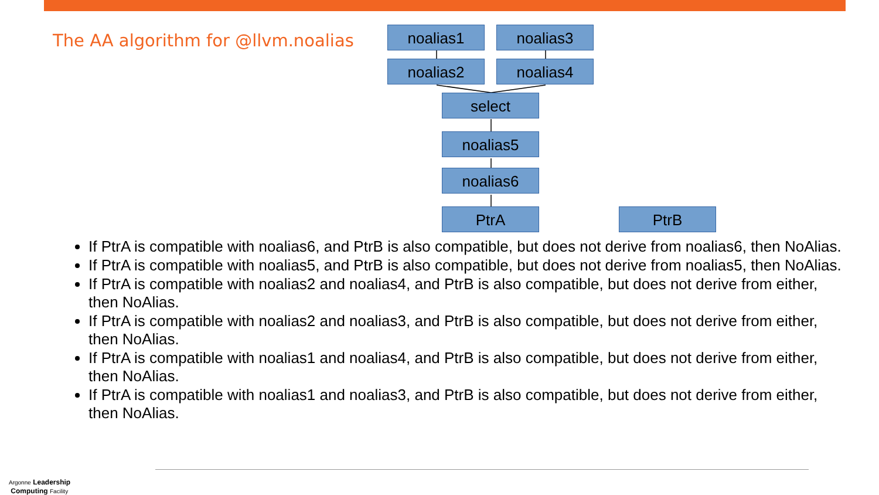The AA algorithm for @llvm.noalias
noalias1 noalias3
noalias2 noalias4
select
noalias5
noalias6
PtrA PtrB
If PtrA is compatible with noalias6, and PtrB is also compatible, but does not derive from noalias6, then NoAlias.
If PtrA is compatible with noalias5, and PtrB is also compatible, but does not derive from noalias5, then NoAlias.
If PtrA is compatible with noalias2 and noalias4, and PtrB is also compatible, but does not derive from either, then NoAlias.
If PtrA is compatible with noalias2 and noalias3, and PtrB is also compatible, but does not derive from either, then NoAlias.
If PtrA is compatible with noalias1 and noalias4, and PtrB is also compatible, but does not derive from either, then NoAlias.
If PtrA is compatible with noalias1 and noalias3, and PtrB is also compatible, but does not derive from either, then NoAlias.
Argonne Leadership
Computing Facility